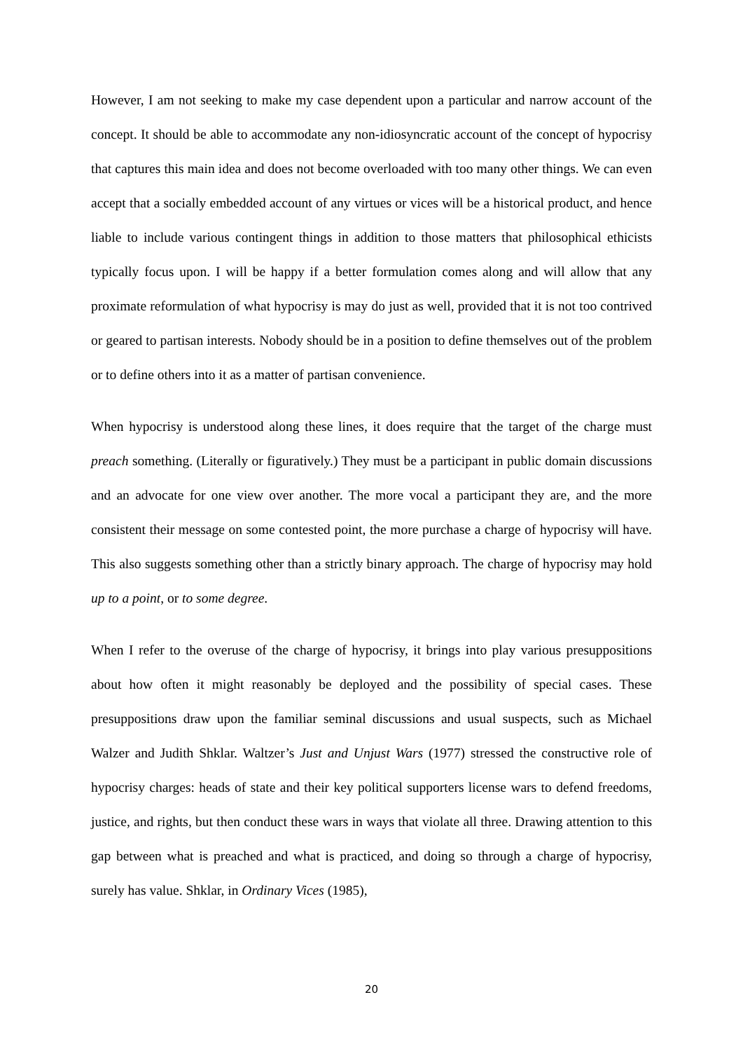However, I am not seeking to make my case dependent upon a particular and narrow account of the concept. It should be able to accommodate any non-idiosyncratic account of the concept of hypocrisy that captures this main idea and does not become overloaded with too many other things. We can even accept that a socially embedded account of any virtues or vices will be a historical product, and hence liable to include various contingent things in addition to those matters that philosophical ethicists typically focus upon. I will be happy if a better formulation comes along and will allow that any proximate reformulation of what hypocrisy is may do just as well, provided that it is not too contrived or geared to partisan interests. Nobody should be in a position to define themselves out of the problem or to define others into it as a matter of partisan convenience.
When hypocrisy is understood along these lines, it does require that the target of the charge must preach something. (Literally or figuratively.) They must be a participant in public domain discussions and an advocate for one view over another. The more vocal a participant they are, and the more consistent their message on some contested point, the more purchase a charge of hypocrisy will have. This also suggests something other than a strictly binary approach. The charge of hypocrisy may hold up to a point, or to some degree.
When I refer to the overuse of the charge of hypocrisy, it brings into play various presuppositions about how often it might reasonably be deployed and the possibility of special cases. These presuppositions draw upon the familiar seminal discussions and usual suspects, such as Michael Walzer and Judith Shklar. Waltzer’s Just and Unjust Wars (1977) stressed the constructive role of hypocrisy charges: heads of state and their key political supporters license wars to defend freedoms, justice, and rights, but then conduct these wars in ways that violate all three. Drawing attention to this gap between what is preached and what is practiced, and doing so through a charge of hypocrisy, surely has value. Shklar, in Ordinary Vices (1985),
20